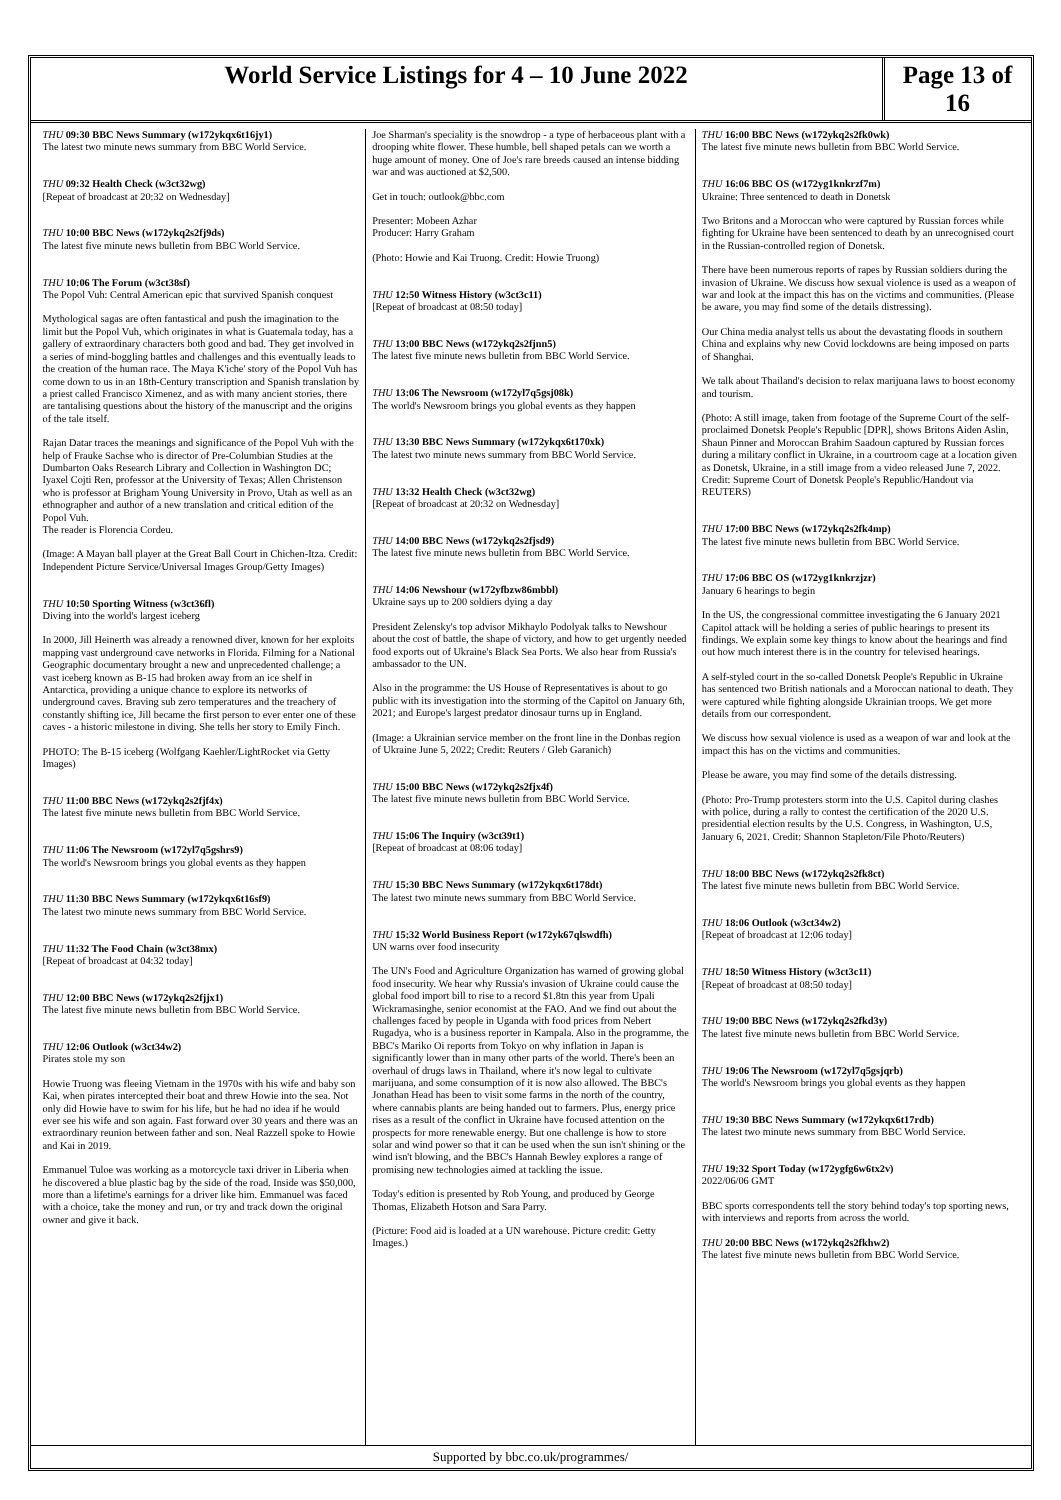World Service Listings for 4 – 10 June 2022
Page 13 of 16
THU 09:30 BBC News Summary (w172ykqx6t16jy1)
The latest two minute news summary from BBC World Service.
THU 09:32 Health Check (w3ct32wg)
[Repeat of broadcast at 20:32 on Wednesday]
THU 10:00 BBC News (w172ykq2s2fj9ds)
The latest five minute news bulletin from BBC World Service.
THU 10:06 The Forum (w3ct38sf)
The Popol Vuh: Central American epic that survived Spanish conquest
Mythological sagas are often fantastical and push the imagination to the limit but the Popol Vuh, which originates in what is Guatemala today, has a gallery of extraordinary characters both good and bad. They get involved in a series of mind-boggling battles and challenges and this eventually leads to the creation of the human race. The Maya K'iche' story of the Popol Vuh has come down to us in an 18th-Century transcription and Spanish translation by a priest called Francisco Ximenez, and as with many ancient stories, there are tantalising questions about the history of the manuscript and the origins of the tale itself.
Rajan Datar traces the meanings and significance of the Popol Vuh with the help of Frauke Sachse who is director of Pre-Columbian Studies at the Dumbarton Oaks Research Library and Collection in Washington DC; Iyaxel Cojti Ren, professor at the University of Texas; Allen Christenson who is professor at Brigham Young University in Provo, Utah as well as an ethnographer and author of a new translation and critical edition of the Popol Vuh.
The reader is Florencia Cordeu.
(Image: A Mayan ball player at the Great Ball Court in Chichen-Itza. Credit: Independent Picture Service/Universal Images Group/Getty Images)
THU 10:50 Sporting Witness (w3ct36fl)
Diving into the world's largest iceberg
In 2000, Jill Heinerth was already a renowned diver, known for her exploits mapping vast underground cave networks in Florida. Filming for a National Geographic documentary brought a new and unprecedented challenge; a vast iceberg known as B-15 had broken away from an ice shelf in Antarctica, providing a unique chance to explore its networks of underground caves. Braving sub zero temperatures and the treachery of constantly shifting ice, Jill became the first person to ever enter one of these caves - a historic milestone in diving. She tells her story to Emily Finch.
PHOTO: The B-15 iceberg (Wolfgang Kaehler/LightRocket via Getty Images)
THU 11:00 BBC News (w172ykq2s2fjf4x)
The latest five minute news bulletin from BBC World Service.
THU 11:06 The Newsroom (w172yl7q5gshrs9)
The world's Newsroom brings you global events as they happen
THU 11:30 BBC News Summary (w172ykqx6t16sf9)
The latest two minute news summary from BBC World Service.
THU 11:32 The Food Chain (w3ct38mx)
[Repeat of broadcast at 04:32 today]
THU 12:00 BBC News (w172ykq2s2fjjx1)
The latest five minute news bulletin from BBC World Service.
THU 12:06 Outlook (w3ct34w2)
Pirates stole my son
Howie Truong was fleeing Vietnam in the 1970s with his wife and baby son Kai, when pirates intercepted their boat and threw Howie into the sea. Not only did Howie have to swim for his life, but he had no idea if he would ever see his wife and son again. Fast forward over 30 years and there was an extraordinary reunion between father and son. Neal Razzell spoke to Howie and Kai in 2019.
Emmanuel Tuloe was working as a motorcycle taxi driver in Liberia when he discovered a blue plastic bag by the side of the road. Inside was $50,000, more than a lifetime's earnings for a driver like him. Emmanuel was faced with a choice, take the money and run, or try and track down the original owner and give it back.
Joe Sharman's speciality is the snowdrop - a type of herbaceous plant with a drooping white flower. These humble, bell shaped petals can we worth a huge amount of money. One of Joe's rare breeds caused an intense bidding war and was auctioned at $2,500.
Get in touch: outlook@bbc.com
Presenter: Mobeen Azhar
Producer: Harry Graham
(Photo: Howie and Kai Truong. Credit: Howie Truong)
THU 12:50 Witness History (w3ct3c11)
[Repeat of broadcast at 08:50 today]
THU 13:00 BBC News (w172ykq2s2fjnn5)
The latest five minute news bulletin from BBC World Service.
THU 13:06 The Newsroom (w172yl7q5gsj08k)
The world's Newsroom brings you global events as they happen
THU 13:30 BBC News Summary (w172ykqx6t170xk)
The latest two minute news summary from BBC World Service.
THU 13:32 Health Check (w3ct32wg)
[Repeat of broadcast at 20:32 on Wednesday]
THU 14:00 BBC News (w172ykq2s2fjsd9)
The latest five minute news bulletin from BBC World Service.
THU 14:06 Newshour (w172yfbzw86mbbl)
Ukraine says up to 200 soldiers dying a day
President Zelensky's top advisor Mikhaylo Podolyak talks to Newshour about the cost of battle, the shape of victory, and how to get urgently needed food exports out of Ukraine's Black Sea Ports. We also hear from Russia's ambassador to the UN.
Also in the programme: the US House of Representatives is about to go public with its investigation into the storming of the Capitol on January 6th, 2021; and Europe's largest predator dinosaur turns up in England.
(Image: a Ukrainian service member on the front line in the Donbas region of Ukraine June 5, 2022; Credit: Reuters / Gleb Garanich)
THU 15:00 BBC News (w172ykq2s2fjx4f)
The latest five minute news bulletin from BBC World Service.
THU 15:06 The Inquiry (w3ct39t1)
[Repeat of broadcast at 08:06 today]
THU 15:30 BBC News Summary (w172ykqx6t178dt)
The latest two minute news summary from BBC World Service.
THU 15:32 World Business Report (w172yk67qlswdfh)
UN warns over food insecurity
The UN's Food and Agriculture Organization has warned of growing global food insecurity. We hear why Russia's invasion of Ukraine could cause the global food import bill to rise to a record $1.8tn this year from Upali Wickramasinghe, senior economist at the FAO. And we find out about the challenges faced by people in Uganda with food prices from Nebert Rugadya, who is a business reporter in Kampala. Also in the programme, the BBC's Mariko Oi reports from Tokyo on why inflation in Japan is significantly lower than in many other parts of the world. There's been an overhaul of drugs laws in Thailand, where it's now legal to cultivate marijuana, and some consumption of it is now also allowed. The BBC's Jonathan Head has been to visit some farms in the north of the country, where cannabis plants are being handed out to farmers. Plus, energy price rises as a result of the conflict in Ukraine have focused attention on the prospects for more renewable energy. But one challenge is how to store solar and wind power so that it can be used when the sun isn't shining or the wind isn't blowing, and the BBC's Hannah Bewley explores a range of promising new technologies aimed at tackling the issue.
Today's edition is presented by Rob Young, and produced by George Thomas, Elizabeth Hotson and Sara Parry.
(Picture: Food aid is loaded at a UN warehouse. Picture credit: Getty Images.)
THU 16:00 BBC News (w172ykq2s2fk0wk)
The latest five minute news bulletin from BBC World Service.
THU 16:06 BBC OS (w172yg1knkrzf7m)
Ukraine: Three sentenced to death in Donetsk
Two Britons and a Moroccan who were captured by Russian forces while fighting for Ukraine have been sentenced to death by an unrecognised court in the Russian-controlled region of Donetsk.
There have been numerous reports of rapes by Russian soldiers during the invasion of Ukraine. We discuss how sexual violence is used as a weapon of war and look at the impact this has on the victims and communities. (Please be aware, you may find some of the details distressing).
Our China media analyst tells us about the devastating floods in southern China and explains why new Covid lockdowns are being imposed on parts of Shanghai.
We talk about Thailand's decision to relax marijuana laws to boost economy and tourism.
(Photo: A still image, taken from footage of the Supreme Court of the self-proclaimed Donetsk People's Republic [DPR], shows Britons Aiden Aslin, Shaun Pinner and Moroccan Brahim Saadoun captured by Russian forces during a military conflict in Ukraine, in a courtroom cage at a location given as Donetsk, Ukraine, in a still image from a video released June 7, 2022. Credit: Supreme Court of Donetsk People's Republic/Handout via REUTERS)
THU 17:00 BBC News (w172ykq2s2fk4mp)
The latest five minute news bulletin from BBC World Service.
THU 17:06 BBC OS (w172yg1knkrzjzr)
January 6 hearings to begin
In the US, the congressional committee investigating the 6 January 2021 Capitol attack will be holding a series of public hearings to present its findings. We explain some key things to know about the hearings and find out how much interest there is in the country for televised hearings.
A self-styled court in the so-called Donetsk People's Republic in Ukraine has sentenced two British nationals and a Moroccan national to death. They were captured while fighting alongside Ukrainian troops. We get more details from our correspondent.
We discuss how sexual violence is used as a weapon of war and look at the impact this has on the victims and communities.
Please be aware, you may find some of the details distressing.
(Photo: Pro-Trump protesters storm into the U.S. Capitol during clashes with police, during a rally to contest the certification of the 2020 U.S. presidential election results by the U.S. Congress, in Washington, U.S, January 6, 2021. Credit: Shannon Stapleton/File Photo/Reuters)
THU 18:00 BBC News (w172ykq2s2fk8ct)
The latest five minute news bulletin from BBC World Service.
THU 18:06 Outlook (w3ct34w2)
[Repeat of broadcast at 12:06 today]
THU 18:50 Witness History (w3ct3c11)
[Repeat of broadcast at 08:50 today]
THU 19:00 BBC News (w172ykq2s2fkd3y)
The latest five minute news bulletin from BBC World Service.
THU 19:06 The Newsroom (w172yl7q5gsjqrb)
The world's Newsroom brings you global events as they happen
THU 19:30 BBC News Summary (w172ykqx6t17rdb)
The latest two minute news summary from BBC World Service.
THU 19:32 Sport Today (w172ygfg6w6tx2v)
2022/06/06 GMT
BBC sports correspondents tell the story behind today's top sporting news, with interviews and reports from across the world.
THU 20:00 BBC News (w172ykq2s2fkhw2)
The latest five minute news bulletin from BBC World Service.
Supported by bbc.co.uk/programmes/